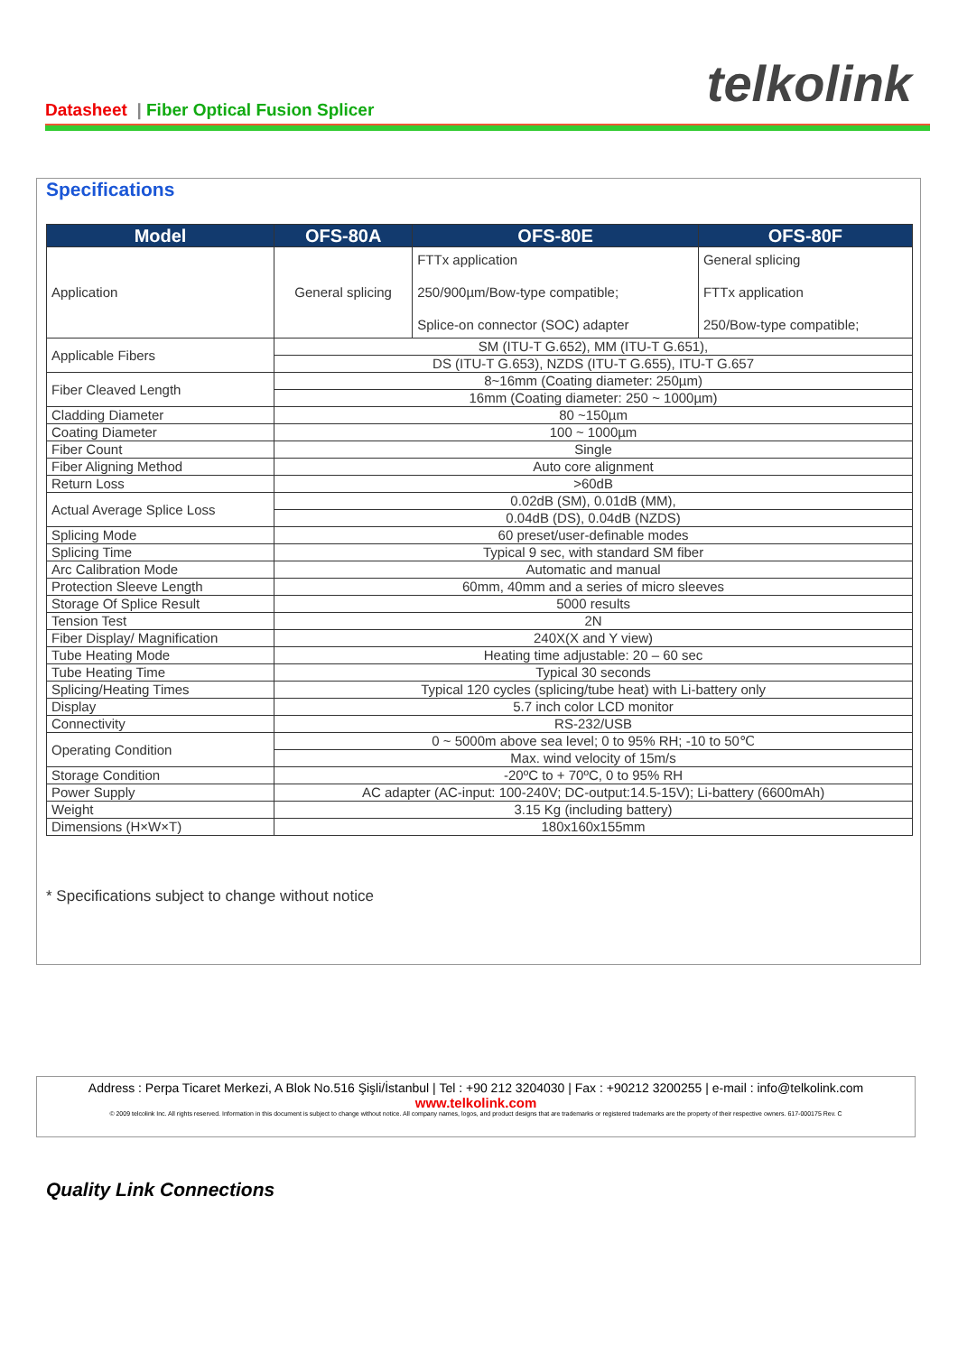Datasheet | Fiber Optical Fusion Splicer
telkolink
Specifications
| Model | OFS-80A | OFS-80E | OFS-80F |
| --- | --- | --- | --- |
| Application | General splicing | FTTx application 250/900µm/Bow-type compatible; Splice-on connector (SOC) adapter | General splicing FTTx application 250/Bow-type compatible; |
| Applicable Fibers | SM (ITU-T G.652), MM (ITU-T G.651), | | |
| | DS (ITU-T G.653), NZDS (ITU-T G.655), ITU-T G.657 | | |
| Fiber Cleaved Length | 8~16mm (Coating diameter: 250µm) | | |
| | 16mm (Coating diameter: 250 ~ 1000µm) | | |
| Cladding Diameter | 80 ~150µm | | |
| Coating Diameter | 100 ~ 1000µm | | |
| Fiber Count | Single | | |
| Fiber Aligning Method | Auto core alignment | | |
| Return Loss | >60dB | | |
| Actual Average Splice Loss | 0.02dB (SM), 0.01dB (MM), | | |
| | 0.04dB (DS), 0.04dB (NZDS) | | |
| Splicing Mode | 60 preset/user-definable modes | | |
| Splicing Time | Typical 9 sec, with standard SM fiber | | |
| Arc Calibration Mode | Automatic and manual | | |
| Protection Sleeve Length | 60mm, 40mm and a series of micro sleeves | | |
| Storage Of Splice Result | 5000 results | | |
| Tension Test | 2N | | |
| Fiber Display/ Magnification | 240X(X and Y view) | | |
| Tube Heating Mode | Heating time adjustable: 20 – 60 sec | | |
| Tube Heating Time | Typical 30 seconds | | |
| Splicing/Heating Times | Typical 120 cycles (splicing/tube heat) with Li-battery only | | |
| Display | 5.7 inch color LCD monitor | | |
| Connectivity | RS-232/USB | | |
| Operating Condition | 0 ~ 5000m above sea level; 0 to 95% RH; -10 to 50℃ | | |
| | Max. wind velocity of 15m/s | | |
| Storage Condition | -20ºC to + 70ºC, 0 to 95% RH | | |
| Power Supply | AC adapter (AC-input: 100-240V; DC-output:14.5-15V); Li-battery (6600mAh) | | |
| Weight | 3.15 Kg (including battery) | | |
| Dimensions (H×W×T) | 180x160x155mm | | |
* Specifications subject to change without notice
Address : Perpa Ticaret Merkezi, A Blok No.516 Şişli/İstanbul | Tel : +90 212 3204030 | Fax : +90212 3200255 | e-mail : info@telkolink.com
www.telkolink.com
© 2009 telcolink Inc. All rights reserved. Information in this document is subject to change without notice. All company names, logos, and product designs that are trademarks or registered trademarks are the property of their respective owners. 617-000175 Rev. C
Quality Link Connections